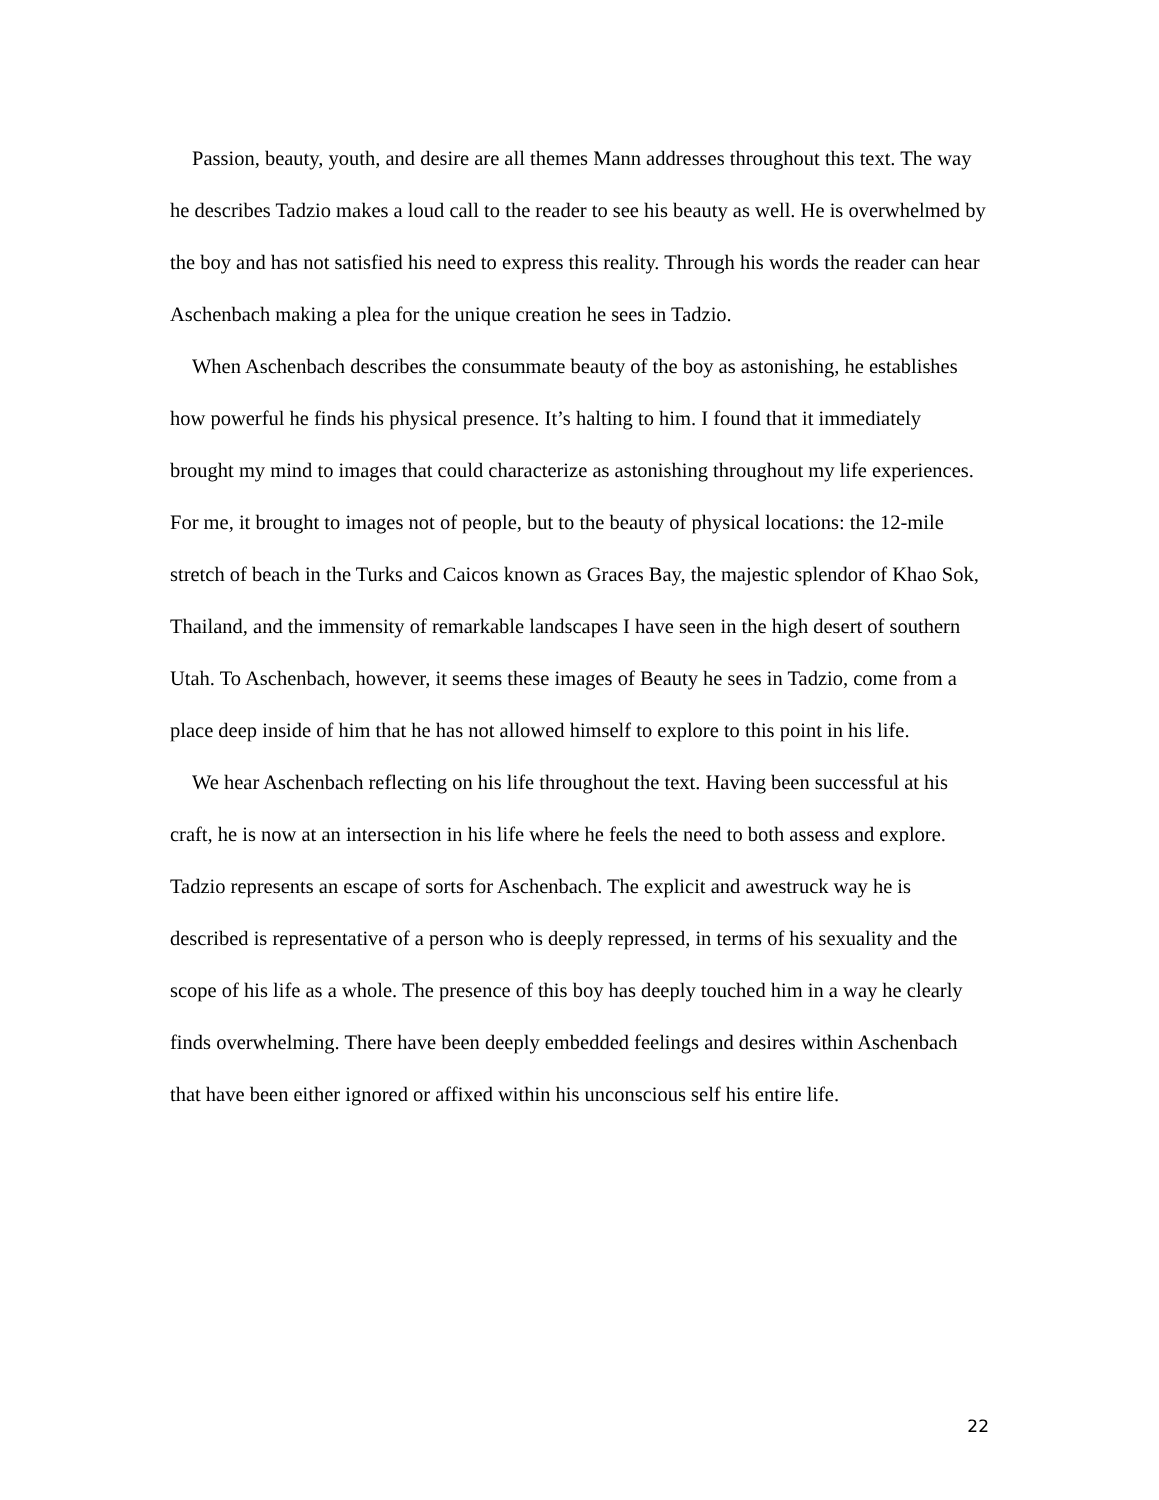Passion, beauty, youth, and desire are all themes Mann addresses throughout this text. The way he describes Tadzio makes a loud call to the reader to see his beauty as well. He is overwhelmed by the boy and has not satisfied his need to express this reality. Through his words the reader can hear Aschenbach making a plea for the unique creation he sees in Tadzio.
When Aschenbach describes the consummate beauty of the boy as astonishing, he establishes how powerful he finds his physical presence. It’s halting to him. I found that it immediately brought my mind to images that could characterize as astonishing throughout my life experiences. For me, it brought to images not of people, but to the beauty of physical locations: the 12-mile stretch of beach in the Turks and Caicos known as Graces Bay, the majestic splendor of Khao Sok, Thailand, and the immensity of remarkable landscapes I have seen in the high desert of southern Utah. To Aschenbach, however, it seems these images of Beauty he sees in Tadzio, come from a place deep inside of him that he has not allowed himself to explore to this point in his life.
We hear Aschenbach reflecting on his life throughout the text. Having been successful at his craft, he is now at an intersection in his life where he feels the need to both assess and explore. Tadzio represents an escape of sorts for Aschenbach. The explicit and awestruck way he is described is representative of a person who is deeply repressed, in terms of his sexuality and the scope of his life as a whole. The presence of this boy has deeply touched him in a way he clearly finds overwhelming. There have been deeply embedded feelings and desires within Aschenbach that have been either ignored or affixed within his unconscious self his entire life.
22